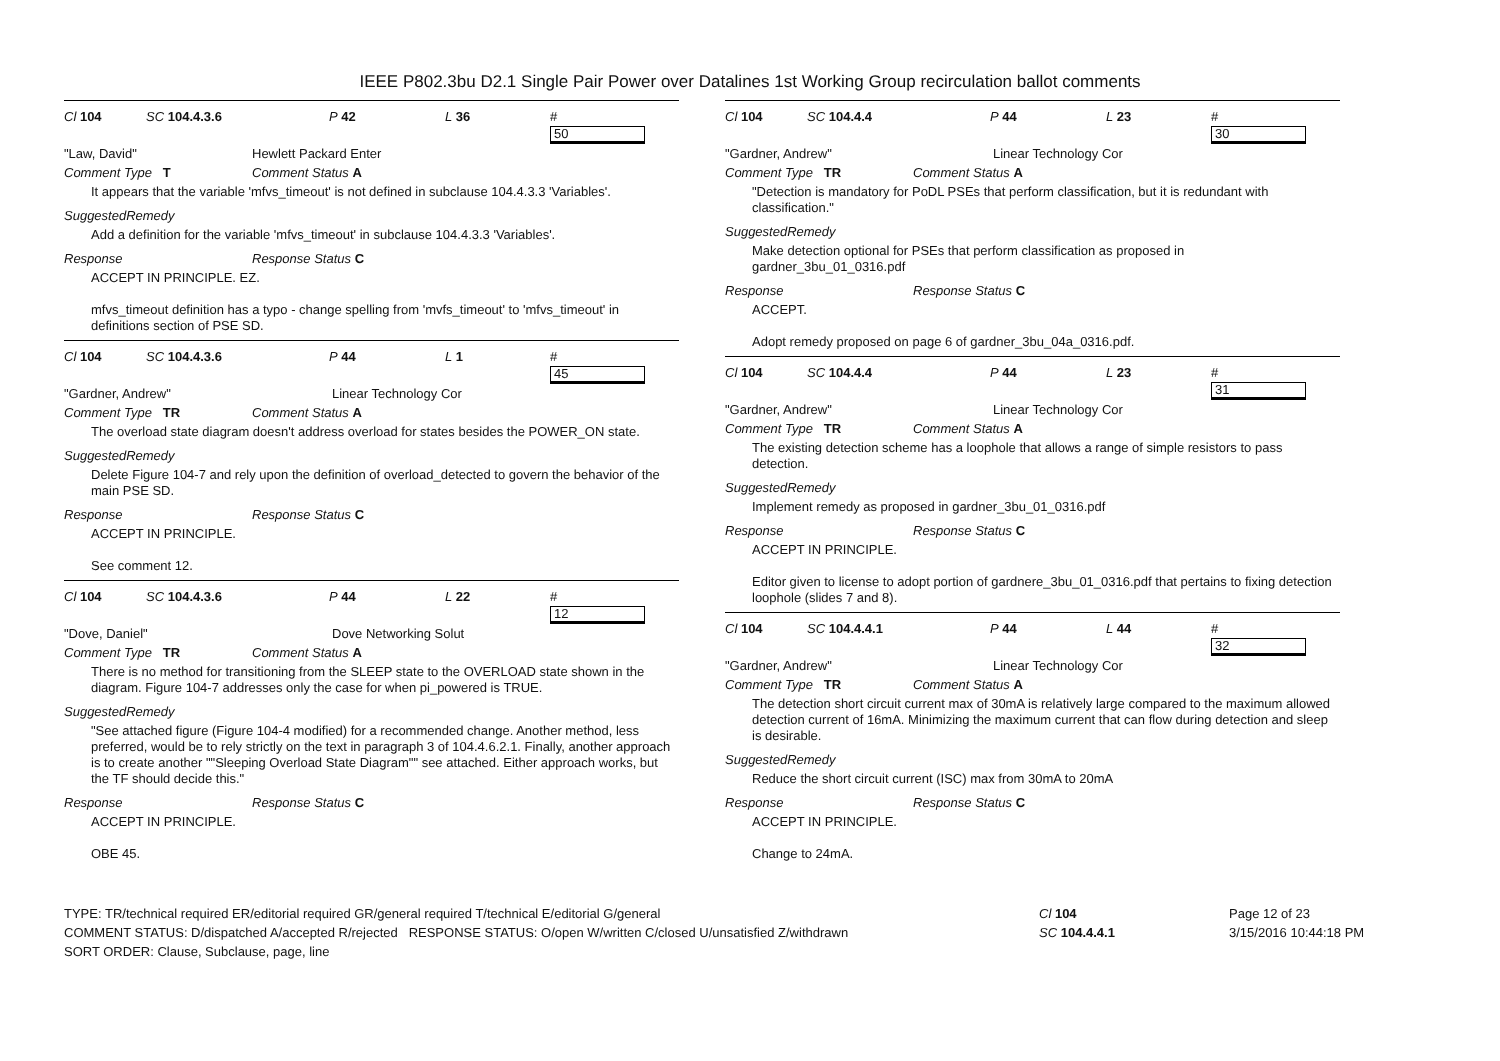IEEE P802.3bu D2.1 Single Pair Power over Datalines 1st Working Group recirculation ballot comments
Cl 104 SC 104.4.3.6 P 42 L 36 #
50
"Law, David" Hewlett Packard Enter
Comment Type T Comment Status A
It appears that the variable 'mfvs_timeout' is not defined in subclause 104.4.3.3 'Variables'.
SuggestedRemedy
Add a definition for the variable 'mfvs_timeout' in subclause 104.4.3.3 'Variables'.
Response Response Status C
ACCEPT IN PRINCIPLE. EZ.
mfvs_timeout definition has a typo - change spelling from 'mvfs_timeout' to 'mfvs_timeout' in definitions section of PSE SD.
Cl 104 SC 104.4.3.6 P 44 L 1 #
45
"Gardner, Andrew" Linear Technology Cor
Comment Type TR Comment Status A
The overload state diagram doesn't address overload for states besides the POWER_ON state.
SuggestedRemedy
Delete Figure 104-7 and rely upon the definition of overload_detected to govern the behavior of the main PSE SD.
Response Response Status C
ACCEPT IN PRINCIPLE.
See comment 12.
Cl 104 SC 104.4.3.6 P 44 L 22 #
12
"Dove, Daniel" Dove Networking Solut
Comment Type TR Comment Status A
There is no method for transitioning from the SLEEP state to the OVERLOAD state shown in the diagram. Figure 104-7 addresses only the case for when pi_powered is TRUE.
SuggestedRemedy
"See attached figure (Figure 104-4 modified) for a recommended change. Another method, less preferred, would be to rely strictly on the text in paragraph 3 of 104.4.6.2.1. Finally, another approach is to create another ""Sleeping Overload State Diagram"" see attached. Either approach works, but the TF should decide this."
Response Response Status C
ACCEPT IN PRINCIPLE.
OBE 45.
Cl 104 SC 104.4.4 P 44 L 23 #
30
"Gardner, Andrew" Linear Technology Cor
Comment Type TR Comment Status A
"Detection is mandatory for PoDL PSEs that perform classification, but it is redundant with classification."
SuggestedRemedy
Make detection optional for PSEs that perform classification as proposed in gardner_3bu_01_0316.pdf
Response Response Status C
ACCEPT.
Adopt remedy proposed on page 6 of gardner_3bu_04a_0316.pdf.
Cl 104 SC 104.4.4 P 44 L 23 #
31
"Gardner, Andrew" Linear Technology Cor
Comment Type TR Comment Status A
The existing detection scheme has a loophole that allows a range of simple resistors to pass detection.
SuggestedRemedy
Implement remedy as proposed in gardner_3bu_01_0316.pdf
Response Response Status C
ACCEPT IN PRINCIPLE.
Editor given to license to adopt portion of gardnere_3bu_01_0316.pdf that pertains to fixing detection loophole (slides 7 and 8).
Cl 104 SC 104.4.4.1 P 44 L 44 #
32
"Gardner, Andrew" Linear Technology Cor
Comment Type TR Comment Status A
The detection short circuit current max of 30mA is relatively large compared to the maximum allowed detection current of 16mA. Minimizing the maximum current that can flow during detection and sleep is desirable.
SuggestedRemedy
Reduce the short circuit current (ISC) max from 30mA to 20mA
Response Response Status C
ACCEPT IN PRINCIPLE.
Change to 24mA.
TYPE: TR/technical required ER/editorial required GR/general required T/technical E/editorial G/general
COMMENT STATUS: D/dispatched A/accepted R/rejected RESPONSE STATUS: O/open W/written C/closed U/unsatisfied Z/withdrawn
SORT ORDER: Clause, Subclause, page, line
Cl 104
SC 104.4.4.1
Page 12 of 23
3/15/2016 10:44:18 PM